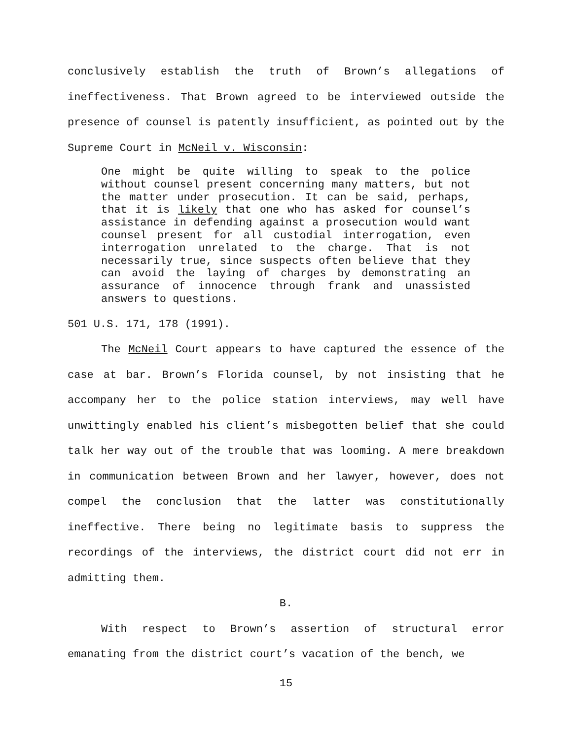conclusively establish the truth of Brown’s allegations of ineffectiveness. That Brown agreed to be interviewed outside the presence of counsel is patently insufficient, as pointed out by the Supreme Court in McNeil v. Wisconsin:
One might be quite willing to speak to the police without counsel present concerning many matters, but not the matter under prosecution. It can be said, perhaps, that it is likely that one who has asked for counsel’s assistance in defending against a prosecution would want counsel present for all custodial interrogation, even interrogation unrelated to the charge. That is not necessarily true, since suspects often believe that they can avoid the laying of charges by demonstrating an assurance of innocence through frank and unassisted answers to questions.
501 U.S. 171, 178 (1991).
The McNeil Court appears to have captured the essence of the case at bar. Brown’s Florida counsel, by not insisting that he accompany her to the police station interviews, may well have unwittingly enabled his client’s misbegotten belief that she could talk her way out of the trouble that was looming. A mere breakdown in communication between Brown and her lawyer, however, does not compel the conclusion that the latter was constitutionally ineffective. There being no legitimate basis to suppress the recordings of the interviews, the district court did not err in admitting them.
B.
With respect to Brown’s assertion of structural error emanating from the district court’s vacation of the bench, we
15